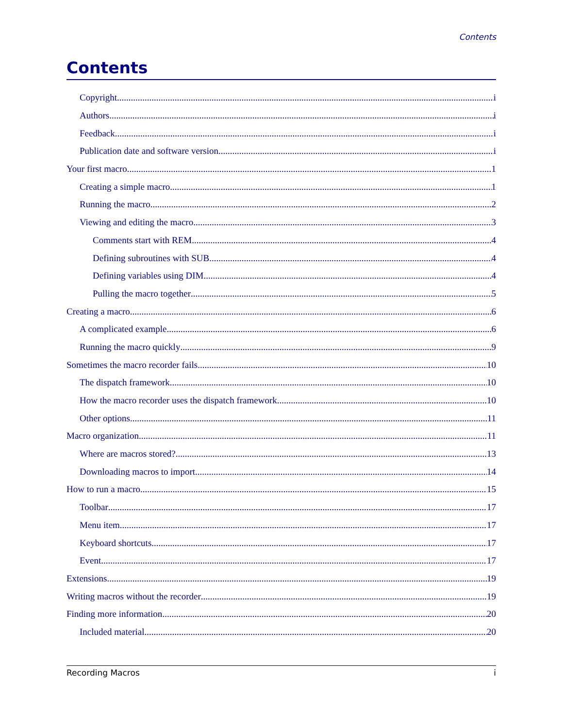Contents
Contents
Copyright i
Authors i
Feedback i
Publication date and software version i
Your first macro 1
Creating a simple macro 1
Running the macro 2
Viewing and editing the macro 3
Comments start with REM 4
Defining subroutines with SUB 4
Defining variables using DIM 4
Pulling the macro together 5
Creating a macro 6
A complicated example 6
Running the macro quickly 9
Sometimes the macro recorder fails 10
The dispatch framework 10
How the macro recorder uses the dispatch framework 10
Other options 11
Macro organization 11
Where are macros stored? 13
Downloading macros to import 14
How to run a macro 15
Toolbar 17
Menu item 17
Keyboard shortcuts 17
Event 17
Extensions 19
Writing macros without the recorder 19
Finding more information 20
Included material 20
Recording Macros i